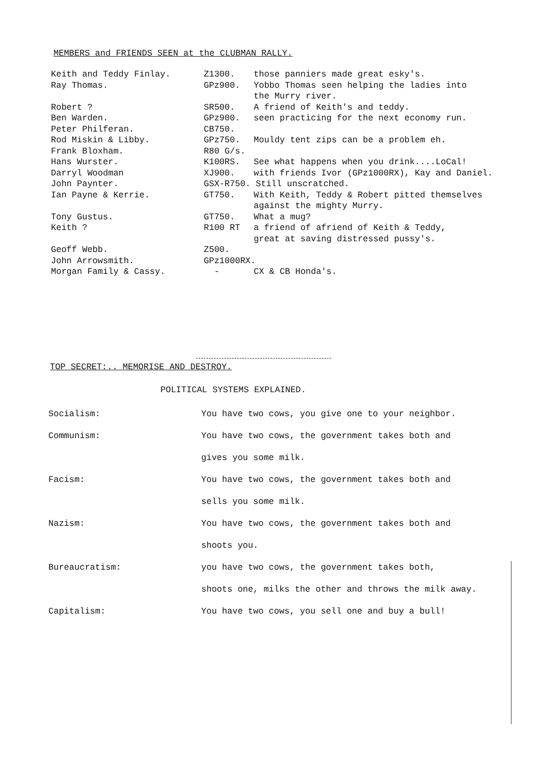MEMBERS and FRIENDS SEEN at the CLUBMAN RALLY.
| Keith and Teddy Finlay. | Z1300. | those panniers made great esky's. |
| Ray Thomas. | GPz900. | Yobbo Thomas seen helping the ladies into the Murry river. |
| Robert ? | SR500. | A friend of Keith's and teddy. |
| Ben Warden. | GPz900. | seen practicing for the next economy run. |
| Peter Philferan. | CB750. | |
| Rod Miskin & Libby. | GPz750. | Mouldy tent zips can be a problem eh. |
| Frank Bloxham. | R80 G/s. | |
| Hans Wurster. | K100RS. | See what happens when you drink....LoCal! |
| Darryl Woodman | XJ900. | with friends Ivor (GPz1000RX), Kay and Daniel. |
| John Paynter. | GSX-R750. Still unscratched. | |
| Ian Payne & Kerrie. | GT750. | With Keith, Teddy & Robert pitted themselves against the mighty Murry. |
| Tony Gustus. | GT750. | What a mug? |
| Keith ? | R100 RT | a friend of afriend of Keith & Teddy, great at saving distressed pussy's. |
| Geoff Webb. | Z500. | |
| John Arrowsmith. | GPz1000RX. | |
| Morgan Family & Cassy. | - | CX & CB Honda's. |
TOP SECRET:.. MEMORISE AND DESTROY.
POLITICAL SYSTEMS EXPLAINED.
| Socialism: | You have two cows, you give one to your neighbor. |
| Communism: | You have two cows, the government takes both and gives you some milk. |
| Facism: | You have two cows, the government takes both and sells you some milk. |
| Nazism: | You have two cows, the government takes both and shoots you. |
| Bureaucratism: | you have two cows, the government takes both, shoots one, milks the other and throws the milk away. |
| Capitalism: | You have two cows, you sell one and buy a bull! |